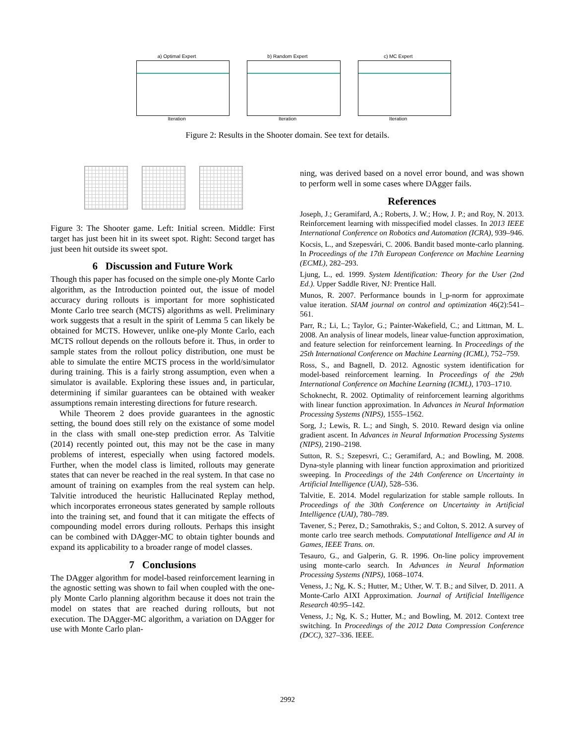a) Optimal Expert
Iteration
b) Random Expert
Iteration
c) MC Expert
Iteration
Figure 2: Results in the Shooter domain. See text for details.
Figure 3: The Shooter game. Left: Initial screen. Middle: First target has just been hit in its sweet spot. Right: Second target has just been hit outside its sweet spot.
6 Discussion and Future Work
Though this paper has focused on the simple one-ply Monte Carlo algorithm, as the Introduction pointed out, the issue of model accuracy during rollouts is important for more sophisticated Monte Carlo tree search (MCTS) algorithms as well. Preliminary work suggests that a result in the spirit of Lemma 5 can likely be obtained for MCTS. However, unlike one-ply Monte Carlo, each MCTS rollout depends on the rollouts before it. Thus, in order to sample states from the rollout policy distribution, one must be able to simulate the entire MCTS process in the world/simulator during training. This is a fairly strong assumption, even when a simulator is available. Exploring these issues and, in particular, determining if similar guarantees can be obtained with weaker assumptions remain interesting directions for future research.
While Theorem 2 does provide guarantees in the agnostic setting, the bound does still rely on the existance of some model in the class with small one-step prediction error. As Talvitie (2014) recently pointed out, this may not be the case in many problems of interest, especially when using factored models. Further, when the model class is limited, rollouts may generate states that can never be reached in the real system. In that case no amount of training on examples from the real system can help. Talvitie introduced the heuristic Hallucinated Replay method, which incorporates erroneous states generated by sample rollouts into the training set, and found that it can mitigate the effects of compounding model errors during rollouts. Perhaps this insight can be combined with DAgger-MC to obtain tighter bounds and expand its applicability to a broader range of model classes.
7 Conclusions
The DAgger algorithm for model-based reinforcement learning in the agnostic setting was shown to fail when coupled with the one-ply Monte Carlo planning algorithm because it does not train the model on states that are reached during rollouts, but not execution. The DAgger-MC algorithm, a variation on DAgger for use with Monte Carlo plan-
ning, was derived based on a novel error bound, and was shown to perform well in some cases where DAgger fails.
References
Joseph, J.; Geramifard, A.; Roberts, J. W.; How, J. P.; and Roy, N. 2013. Reinforcement learning with misspecified model classes. In 2013 IEEE International Conference on Robotics and Automation (ICRA), 939–946.
Kocsis, L., and Szepesvári, C. 2006. Bandit based monte-carlo planning. In Proceedings of the 17th European Conference on Machine Learning (ECML), 282–293.
Ljung, L., ed. 1999. System Identification: Theory for the User (2nd Ed.). Upper Saddle River, NJ: Prentice Hall.
Munos, R. 2007. Performance bounds in l_p-norm for approximate value iteration. SIAM journal on control and optimization 46(2):541–561.
Parr, R.; Li, L.; Taylor, G.; Painter-Wakefield, C.; and Littman, M. L. 2008. An analysis of linear models, linear value-function approximation, and feature selection for reinforcement learning. In Proceedings of the 25th International Conference on Machine Learning (ICML), 752–759.
Ross, S., and Bagnell, D. 2012. Agnostic system identification for model-based reinforcement learning. In Proceedings of the 29th International Conference on Machine Learning (ICML), 1703–1710.
Schoknecht, R. 2002. Optimality of reinforcement learning algorithms with linear function approximation. In Advances in Neural Information Processing Systems (NIPS), 1555–1562.
Sorg, J.; Lewis, R. L.; and Singh, S. 2010. Reward design via online gradient ascent. In Advances in Neural Information Processing Systems (NIPS), 2190–2198.
Sutton, R. S.; Szepesvri, C.; Geramifard, A.; and Bowling, M. 2008. Dyna-style planning with linear function approximation and prioritized sweeping. In Proceedings of the 24th Conference on Uncertainty in Artificial Intelligence (UAI), 528–536.
Talvitie, E. 2014. Model regularization for stable sample rollouts. In Proceedings of the 30th Conference on Uncertainty in Artificial Intelligence (UAI), 780–789.
Tavener, S.; Perez, D.; Samothrakis, S.; and Colton, S. 2012. A survey of monte carlo tree search methods. Computational Intelligence and AI in Games, IEEE Trans. on.
Tesauro, G., and Galperin, G. R. 1996. On-line policy improvement using monte-carlo search. In Advances in Neural Information Processing Systems (NIPS), 1068–1074.
Veness, J.; Ng, K. S.; Hutter, M.; Uther, W. T. B.; and Silver, D. 2011. A Monte-Carlo AIXI Approximation. Journal of Artificial Intelligence Research 40:95–142.
Veness, J.; Ng, K. S.; Hutter, M.; and Bowling, M. 2012. Context tree switching. In Proceedings of the 2012 Data Compression Conference (DCC), 327–336. IEEE.
2992